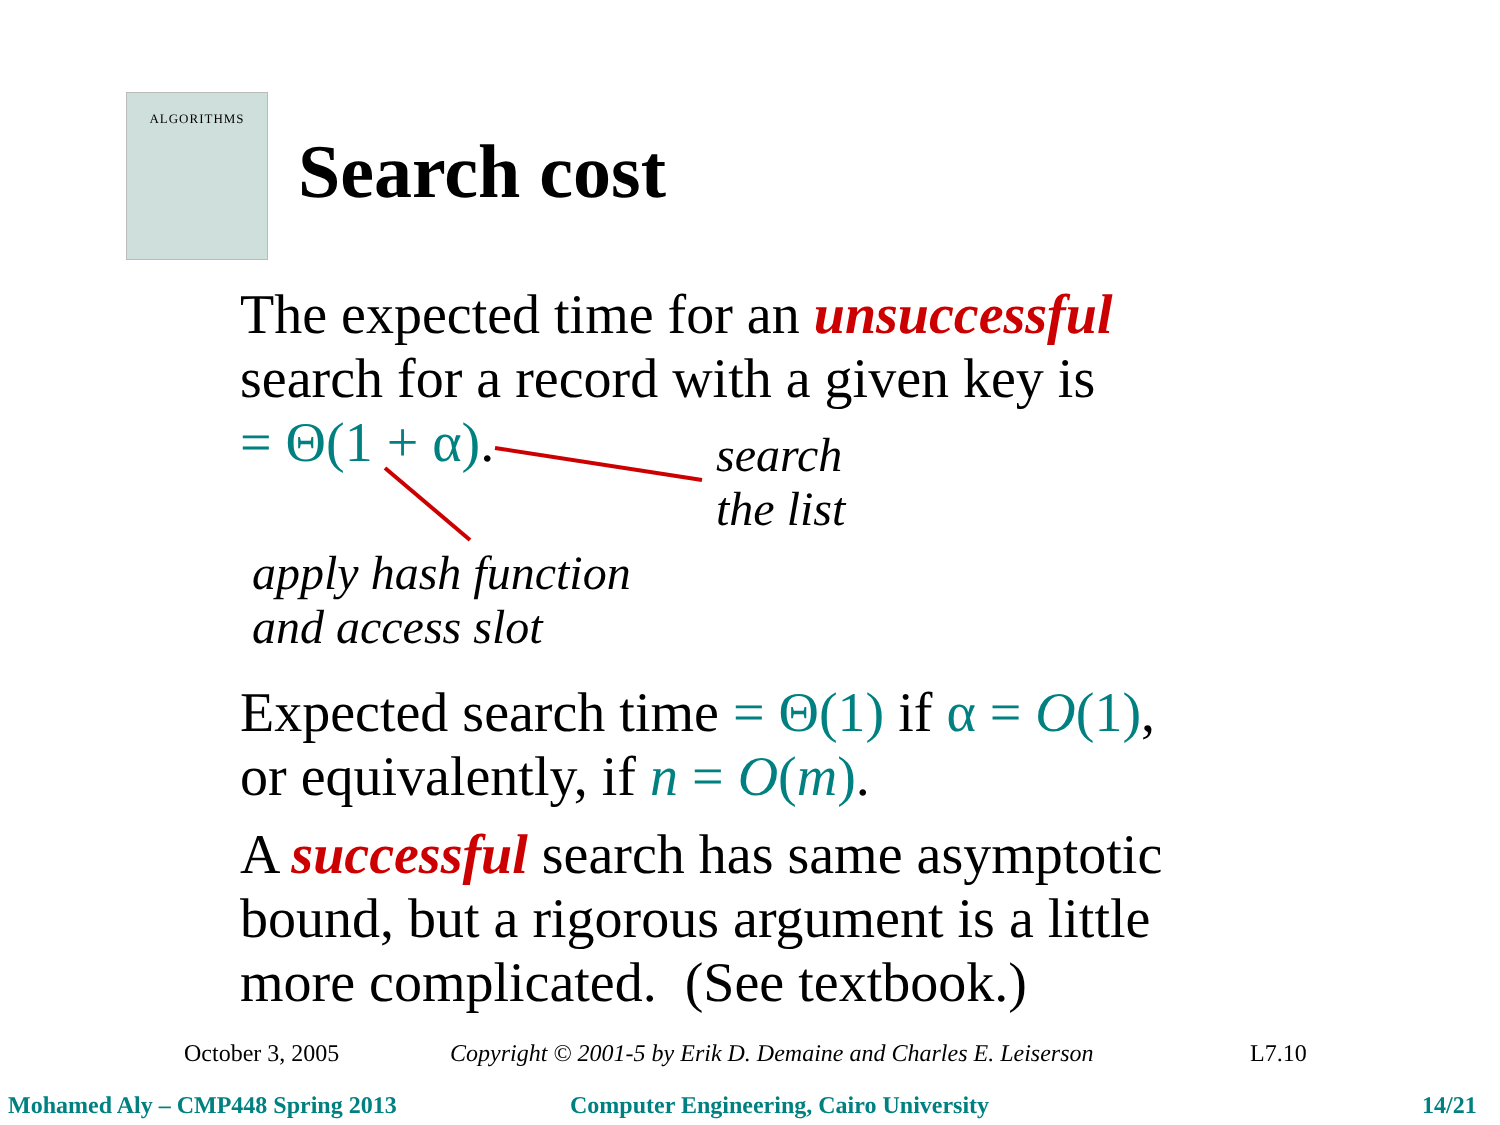ALGORITHMS
Search cost
The expected time for an unsuccessful
search for a record with a given key is
= Θ(1 + α).
search
the list
apply hash function
and access slot
Expected search time = Θ(1) if α = O(1),
or equivalently, if n = O(m).
A successful search has same asymptotic
bound, but a rigorous argument is a little
more complicated. (See textbook.)
October 3, 2005
Copyright © 2001-5 by Erik D. Demaine and Charles E. Leiserson
L7.10
Mohamed Aly – CMP448 Spring 2013
Computer Engineering, Cairo University
14/21